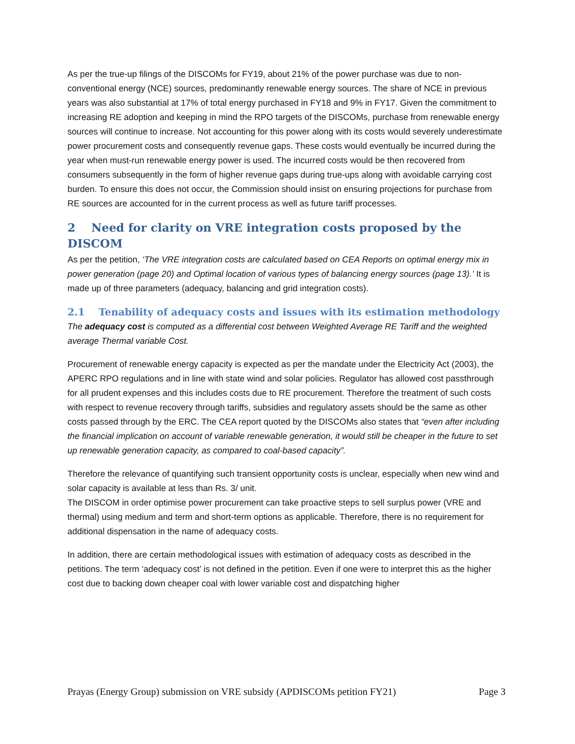As per the true-up filings of the DISCOMs for FY19, about 21% of the power purchase was due to non-conventional energy (NCE) sources, predominantly renewable energy sources. The share of NCE in previous years was also substantial at 17% of total energy purchased in FY18 and 9% in FY17. Given the commitment to increasing RE adoption and keeping in mind the RPO targets of the DISCOMs, purchase from renewable energy sources will continue to increase. Not accounting for this power along with its costs would severely underestimate power procurement costs and consequently revenue gaps. These costs would eventually be incurred during the year when must-run renewable energy power is used. The incurred costs would be then recovered from consumers subsequently in the form of higher revenue gaps during true-ups along with avoidable carrying cost burden. To ensure this does not occur, the Commission should insist on ensuring projections for purchase from RE sources are accounted for in the current process as well as future tariff processes.
2 Need for clarity on VRE integration costs proposed by the DISCOM
As per the petition, ‘The VRE integration costs are calculated based on CEA Reports on optimal energy mix in power generation (page 20) and Optimal location of various types of balancing energy sources (page 13).’ It is made up of three parameters (adequacy, balancing and grid integration costs).
2.1 Tenability of adequacy costs and issues with its estimation methodology
The adequacy cost is computed as a differential cost between Weighted Average RE Tariff and the weighted average Thermal variable Cost.
Procurement of renewable energy capacity is expected as per the mandate under the Electricity Act (2003), the APERC RPO regulations and in line with state wind and solar policies. Regulator has allowed cost passthrough for all prudent expenses and this includes costs due to RE procurement. Therefore the treatment of such costs with respect to revenue recovery through tariffs, subsidies and regulatory assets should be the same as other costs passed through by the ERC. The CEA report quoted by the DISCOMs also states that “even after including the financial implication on account of variable renewable generation, it would still be cheaper in the future to set up renewable generation capacity, as compared to coal-based capacity”.
Therefore the relevance of quantifying such transient opportunity costs is unclear, especially when new wind and solar capacity is available at less than Rs. 3/ unit.
The DISCOM in order optimise power procurement can take proactive steps to sell surplus power (VRE and thermal) using medium and term and short-term options as applicable. Therefore, there is no requirement for additional dispensation in the name of adequacy costs.
In addition, there are certain methodological issues with estimation of adequacy costs as described in the petitions. The term ‘adequacy cost’ is not defined in the petition. Even if one were to interpret this as the higher cost due to backing down cheaper coal with lower variable cost and dispatching higher
Prayas (Energy Group) submission on VRE subsidy (APDISCOMs petition FY21) Page 3